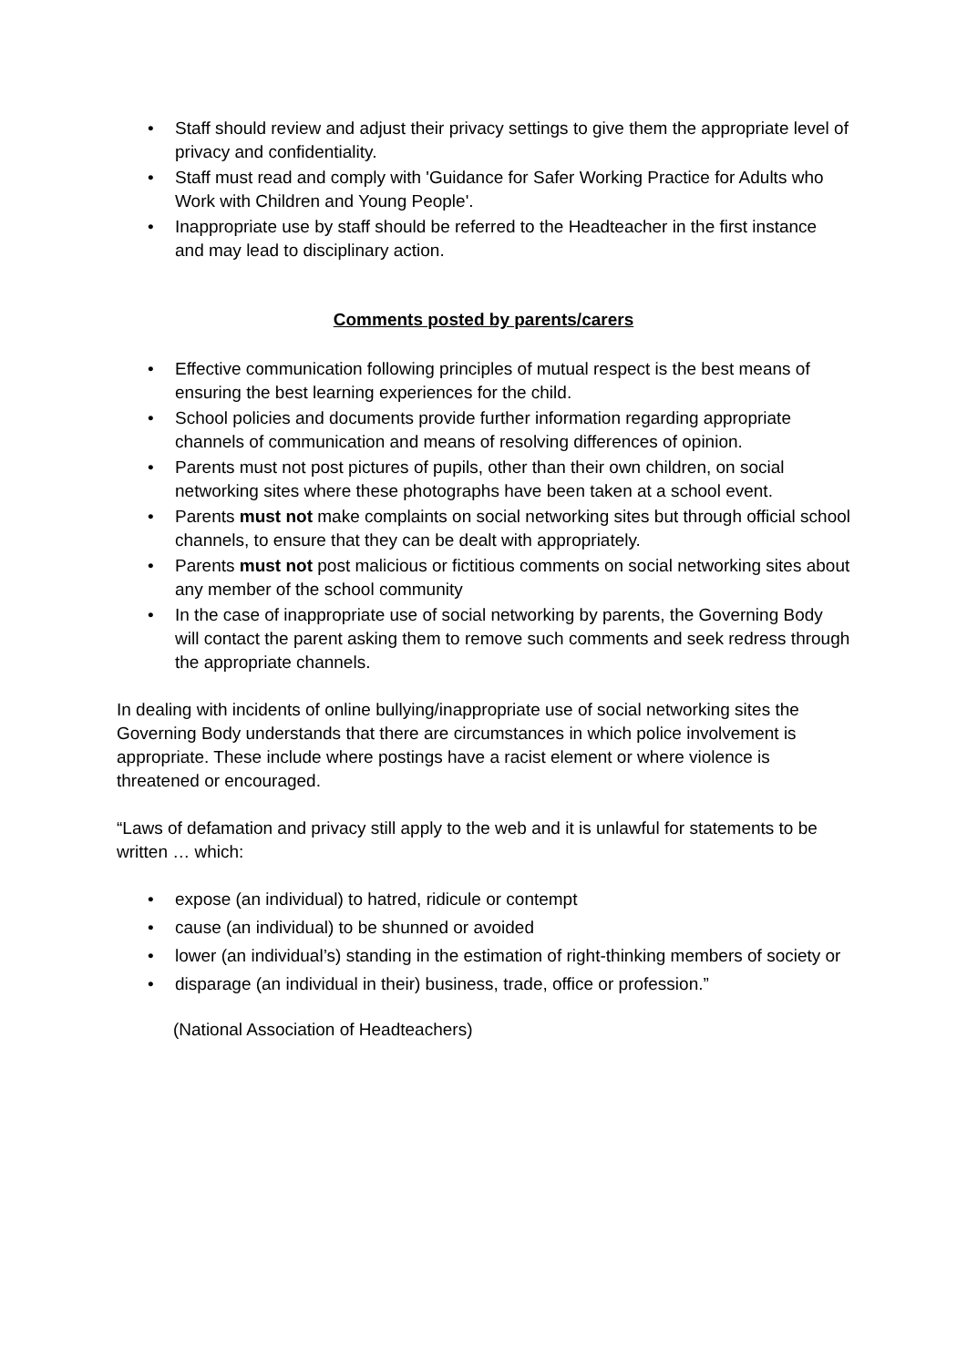• Staff should review and adjust their privacy settings to give them the appropriate level of privacy and confidentiality.
• Staff must read and comply with 'Guidance for Safer Working Practice for Adults who Work with Children and Young People'.
• Inappropriate use by staff should be referred to the Headteacher in the first instance and may lead to disciplinary action.
Comments posted by parents/carers
• Effective communication following principles of mutual respect is the best means of ensuring the best learning experiences for the child.
• School policies and documents provide further information regarding appropriate channels of communication and means of resolving differences of opinion.
• Parents must not post pictures of pupils, other than their own children, on social networking sites where these photographs have been taken at a school event.
• Parents must not make complaints on social networking sites but through official school channels, to ensure that they can be dealt with appropriately.
• Parents must not post malicious or fictitious comments on social networking sites about any member of the school community
• In the case of inappropriate use of social networking by parents, the Governing Body will contact the parent asking them to remove such comments and seek redress through the appropriate channels.
In dealing with incidents of online bullying/inappropriate use of social networking sites the Governing Body understands that there are circumstances in which police involvement is appropriate. These include where postings have a racist element or where violence is threatened or encouraged.
“Laws of defamation and privacy still apply to the web and it is unlawful for statements to be written … which:
• expose (an individual) to hatred, ridicule or contempt
• cause (an individual) to be shunned or avoided
• lower (an individual’s) standing in the estimation of right-thinking members of society or
• disparage (an individual in their) business, trade, office or profession.”
(National Association of Headteachers)